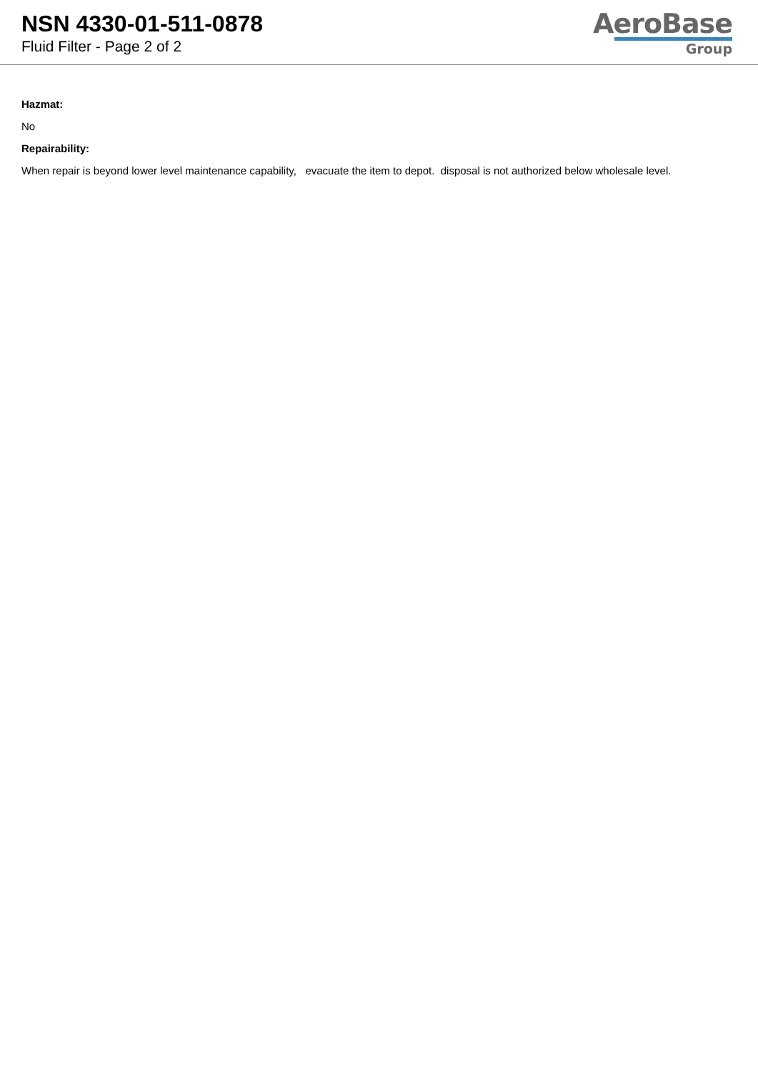NSN 4330-01-511-0878
Fluid Filter - Page 2 of 2
AeroBase
Group
Hazmat:
No
Repairability:
When repair is beyond lower level maintenance capability, evacuate the item to depot. disposal is not authorized below wholesale level.